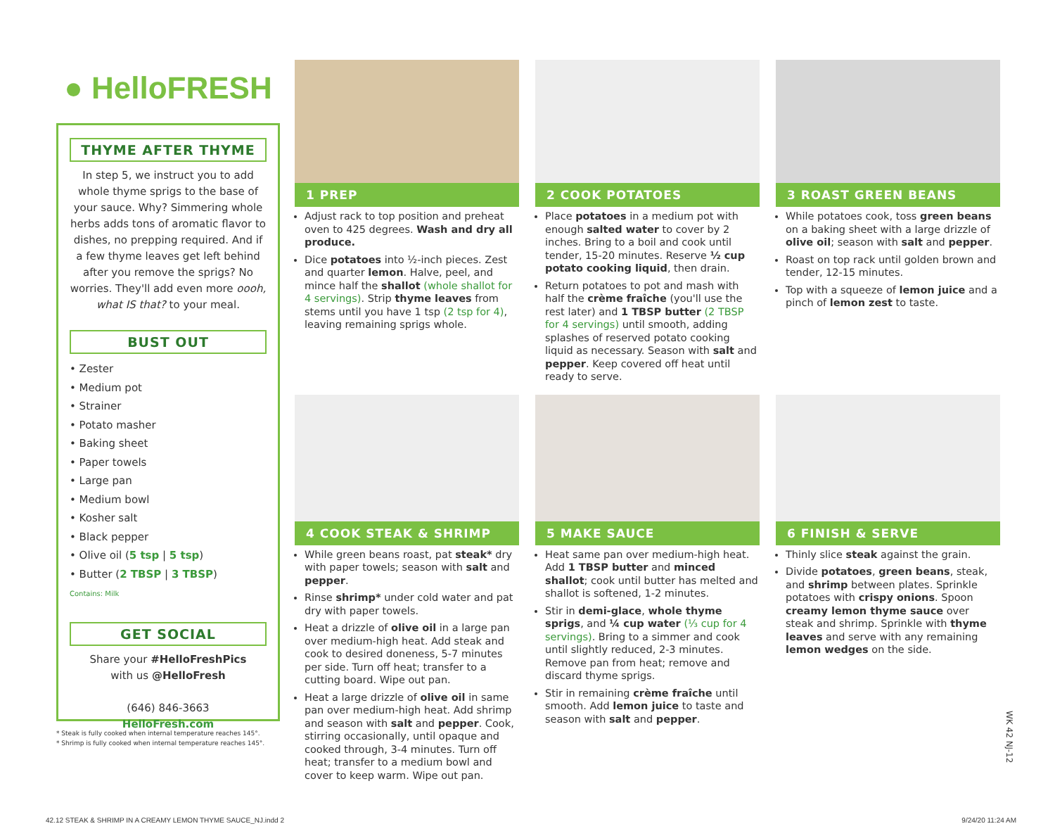● HelloFRESH
THYME AFTER THYME
In step 5, we instruct you to add whole thyme sprigs to the base of your sauce. Why? Simmering whole herbs adds tons of aromatic flavor to dishes, no prepping required. And if a few thyme leaves get left behind after you remove the sprigs? No worries. They'll add even more oooh, what IS that? to your meal.
BUST OUT
• Zester
• Medium pot
• Strainer
• Potato masher
• Baking sheet
• Paper towels
• Large pan
• Medium bowl
• Kosher salt
• Black pepper
• Olive oil (5 tsp | 5 tsp)
• Butter (2 TBSP | 3 TBSP)
Contains: Milk
GET SOCIAL
Share your #HelloFreshPics
with us @HelloFresh
(646) 846-3663
HelloFresh.com
* Steak is fully cooked when internal temperature reaches 145°.
* Shrimp is fully cooked when internal temperature reaches 145°.
1 PREP
Adjust rack to top position and preheat oven to 425 degrees. Wash and dry all produce.
Dice potatoes into ½-inch pieces. Zest and quarter lemon. Halve, peel, and mince half the shallot (whole shallot for 4 servings). Strip thyme leaves from stems until you have 1 tsp (2 tsp for 4), leaving remaining sprigs whole.
2 COOK POTATOES
Place potatoes in a medium pot with enough salted water to cover by 2 inches. Bring to a boil and cook until tender, 15-20 minutes. Reserve ½ cup potato cooking liquid, then drain.
Return potatoes to pot and mash with half the crème fraîche (you'll use the rest later) and 1 TBSP butter (2 TBSP for 4 servings) until smooth, adding splashes of reserved potato cooking liquid as necessary. Season with salt and pepper. Keep covered off heat until ready to serve.
3 ROAST GREEN BEANS
While potatoes cook, toss green beans on a baking sheet with a large drizzle of olive oil; season with salt and pepper.
Roast on top rack until golden brown and tender, 12-15 minutes.
Top with a squeeze of lemon juice and a pinch of lemon zest to taste.
4 COOK STEAK & SHRIMP
While green beans roast, pat steak* dry with paper towels; season with salt and pepper.
Rinse shrimp* under cold water and pat dry with paper towels.
Heat a drizzle of olive oil in a large pan over medium-high heat. Add steak and cook to desired doneness, 5-7 minutes per side. Turn off heat; transfer to a cutting board. Wipe out pan.
Heat a large drizzle of olive oil in same pan over medium-high heat. Add shrimp and season with salt and pepper. Cook, stirring occasionally, until opaque and cooked through, 3-4 minutes. Turn off heat; transfer to a medium bowl and cover to keep warm. Wipe out pan.
5 MAKE SAUCE
Heat same pan over medium-high heat. Add 1 TBSP butter and minced shallot; cook until butter has melted and shallot is softened, 1-2 minutes.
Stir in demi-glace, whole thyme sprigs, and ¼ cup water (⅓ cup for 4 servings). Bring to a simmer and cook until slightly reduced, 2-3 minutes. Remove pan from heat; remove and discard thyme sprigs.
Stir in remaining crème fraîche until smooth. Add lemon juice to taste and season with salt and pepper.
6 FINISH & SERVE
Thinly slice steak against the grain.
Divide potatoes, green beans, steak, and shrimp between plates. Sprinkle potatoes with crispy onions. Spoon creamy lemon thyme sauce over steak and shrimp. Sprinkle with thyme leaves and serve with any remaining lemon wedges on the side.
WK 42 NJ-12
42.12 STEAK & SHRIMP IN A CREAMY LEMON THYME SAUCE_NJ.indd 2 9/24/20 11:24 AM